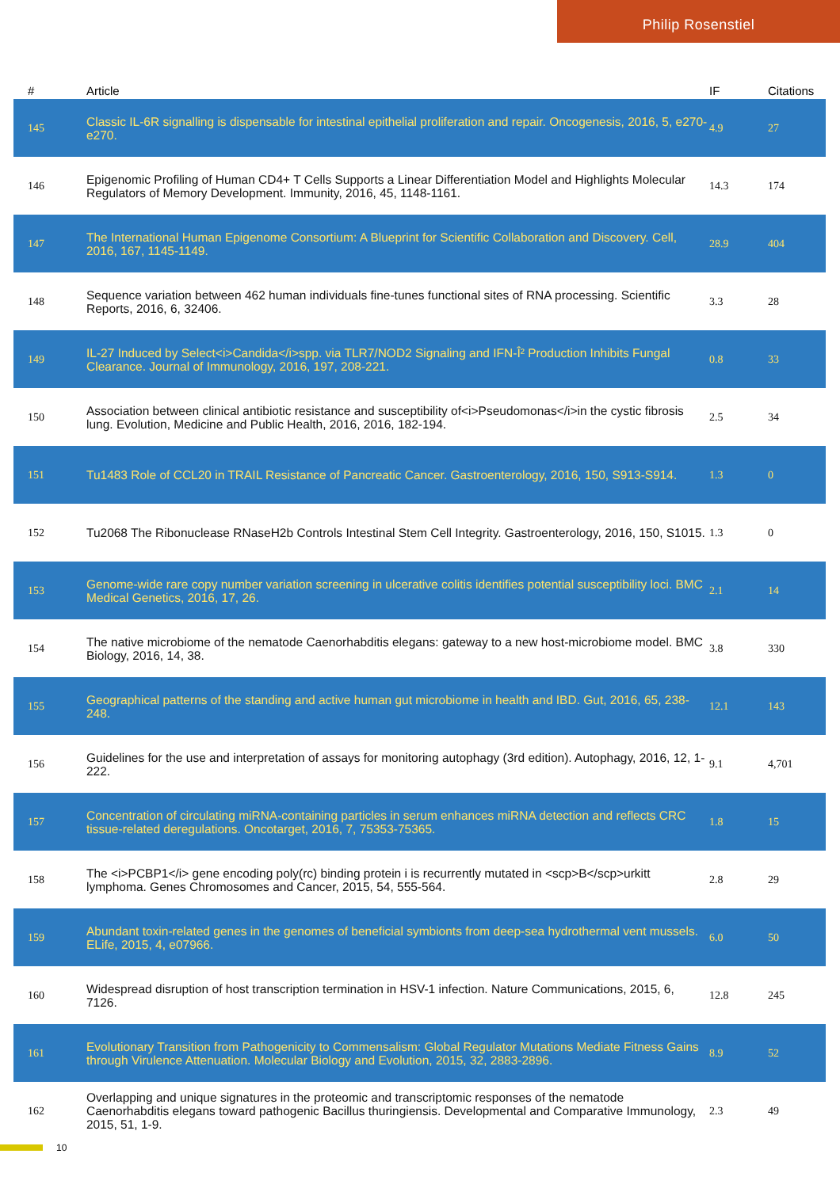Philip Rosenstiel
| # | Article | IF | Citations |
| --- | --- | --- | --- |
| 145 | Classic IL-6R signalling is dispensable for intestinal epithelial proliferation and repair. Oncogenesis, 2016, 5, e270-e270. | 4.9 | 27 |
| 146 | Epigenomic Profiling of Human CD4+ T Cells Supports a Linear Differentiation Model and Highlights Molecular Regulators of Memory Development. Immunity, 2016, 45, 1148-1161. | 14.3 | 174 |
| 147 | The International Human Epigenome Consortium: A Blueprint for Scientific Collaboration and Discovery. Cell, 2016, 167, 1145-1149. | 28.9 | 404 |
| 148 | Sequence variation between 462 human individuals fine-tunes functional sites of RNA processing. Scientific Reports, 2016, 6, 32406. | 3.3 | 28 |
| 149 | IL-27 Induced by Select<i>Candida</i>spp. via TLR7/NOD2 Signaling and IFN-Î² Production Inhibits Fungal Clearance. Journal of Immunology, 2016, 197, 208-221. | 0.8 | 33 |
| 150 | Association between clinical antibiotic resistance and susceptibility of<i>Pseudomonas</i>in the cystic fibrosis lung. Evolution, Medicine and Public Health, 2016, 2016, 182-194. | 2.5 | 34 |
| 151 | Tu1483 Role of CCL20 in TRAIL Resistance of Pancreatic Cancer. Gastroenterology, 2016, 150, S913-S914. | 1.3 | 0 |
| 152 | Tu2068 The Ribonuclease RNaseH2b Controls Intestinal Stem Cell Integrity. Gastroenterology, 2016, 150, S1015. | 1.3 | 0 |
| 153 | Genome-wide rare copy number variation screening in ulcerative colitis identifies potential susceptibility loci. BMC Medical Genetics, 2016, 17, 26. | 2.1 | 14 |
| 154 | The native microbiome of the nematode Caenorhabditis elegans: gateway to a new host-microbiome model. BMC Biology, 2016, 14, 38. | 3.8 | 330 |
| 155 | Geographical patterns of the standing and active human gut microbiome in health and IBD. Gut, 2016, 65, 238-248. | 12.1 | 143 |
| 156 | Guidelines for the use and interpretation of assays for monitoring autophagy (3rd edition). Autophagy, 2016, 12, 1-222. | 9.1 | 4,701 |
| 157 | Concentration of circulating miRNA-containing particles in serum enhances miRNA detection and reflects CRC tissue-related deregulations. Oncotarget, 2016, 7, 75353-75365. | 1.8 | 15 |
| 158 | The <i>PCBP1</i> gene encoding poly(rc) binding protein i is recurrently mutated in <scp>B</scp>urkitt lymphoma. Genes Chromosomes and Cancer, 2015, 54, 555-564. | 2.8 | 29 |
| 159 | Abundant toxin-related genes in the genomes of beneficial symbionts from deep-sea hydrothermal vent mussels. ELife, 2015, 4, e07966. | 6.0 | 50 |
| 160 | Widespread disruption of host transcription termination in HSV-1 infection. Nature Communications, 2015, 6, 7126. | 12.8 | 245 |
| 161 | Evolutionary Transition from Pathogenicity to Commensalism: Global Regulator Mutations Mediate Fitness Gains through Virulence Attenuation. Molecular Biology and Evolution, 2015, 32, 2883-2896. | 8.9 | 52 |
| 162 | Overlapping and unique signatures in the proteomic and transcriptomic responses of the nematode Caenorhabditis elegans toward pathogenic Bacillus thuringiensis. Developmental and Comparative Immunology, 2015, 51, 1-9. | 2.3 | 49 |
10